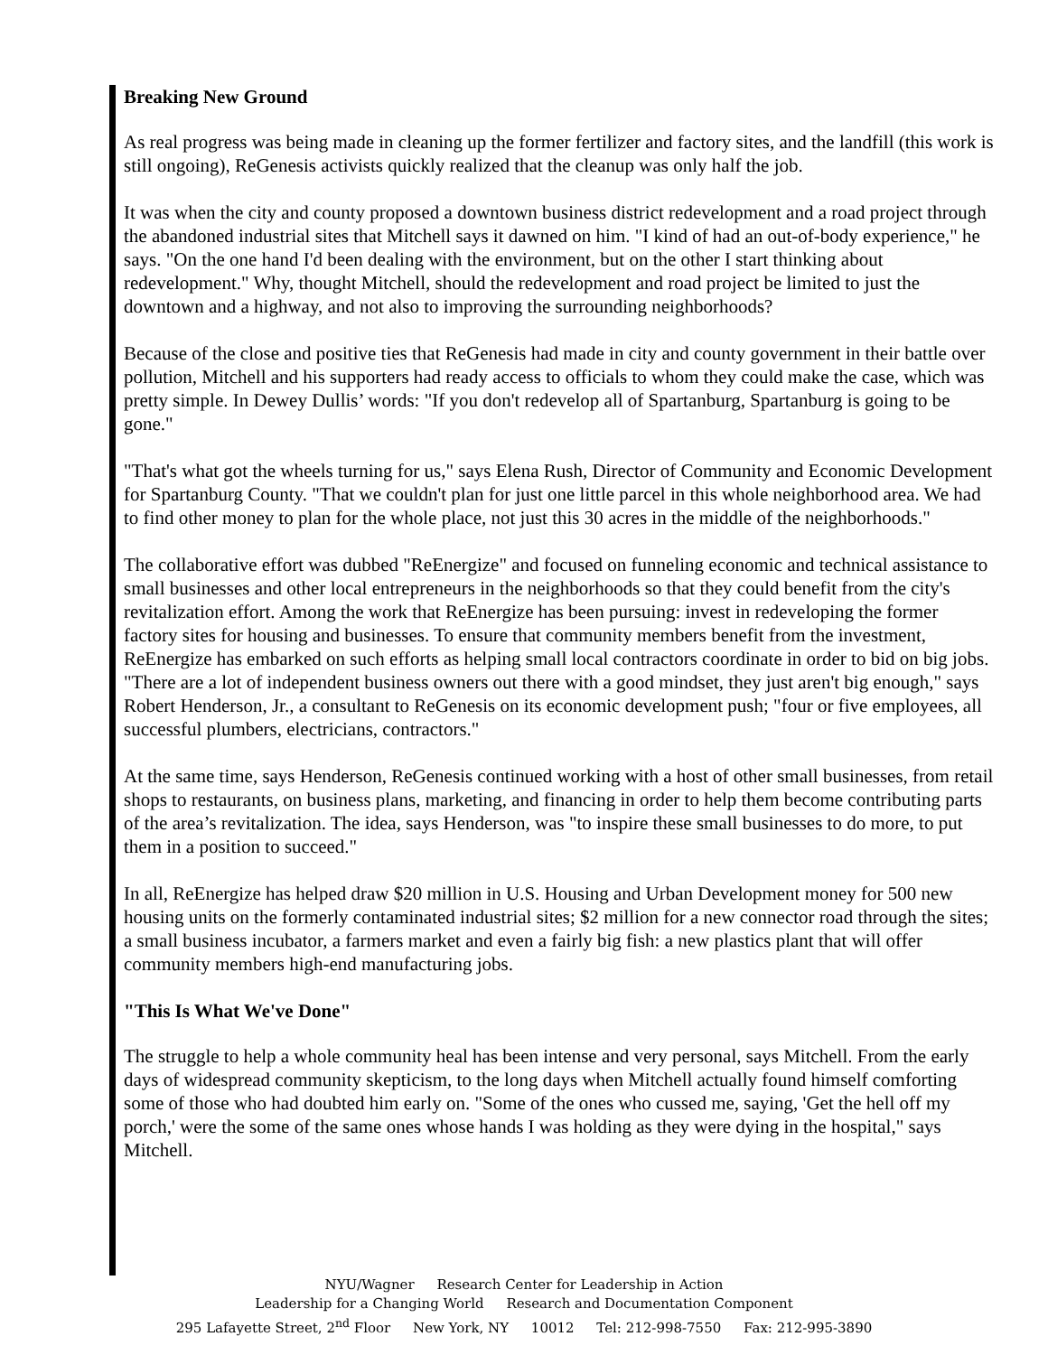Breaking New Ground
As real progress was being made in cleaning up the former fertilizer and factory sites, and the landfill (this work is still ongoing), ReGenesis activists quickly realized that the cleanup was only half the job.
It was when the city and county proposed a downtown business district redevelopment and a road project through the abandoned industrial sites that Mitchell says it dawned on him. "I kind of had an out-of-body experience," he says. "On the one hand I'd been dealing with the environment, but on the other I start thinking about redevelopment." Why, thought Mitchell, should the redevelopment and road project be limited to just the downtown and a highway, and not also to improving the surrounding neighborhoods?
Because of the close and positive ties that ReGenesis had made in city and county government in their battle over pollution, Mitchell and his supporters had ready access to officials to whom they could make the case, which was pretty simple. In Dewey Dullis’ words: "If you don't redevelop all of Spartanburg, Spartanburg is going to be gone."
"That's what got the wheels turning for us," says Elena Rush, Director of Community and Economic Development for Spartanburg County. "That we couldn't plan for just one little parcel in this whole neighborhood area. We had to find other money to plan for the whole place, not just this 30 acres in the middle of the neighborhoods."
The collaborative effort was dubbed "ReEnergize" and focused on funneling economic and technical assistance to small businesses and other local entrepreneurs in the neighborhoods so that they could benefit from the city's revitalization effort. Among the work that ReEnergize has been pursuing: invest in redeveloping the former factory sites for housing and businesses. To ensure that community members benefit from the investment, ReEnergize has embarked on such efforts as helping small local contractors coordinate in order to bid on big jobs. "There are a lot of independent business owners out there with a good mindset, they just aren't big enough," says Robert Henderson, Jr., a consultant to ReGenesis on its economic development push; "four or five employees, all successful plumbers, electricians, contractors."
At the same time, says Henderson, ReGenesis continued working with a host of other small businesses, from retail shops to restaurants, on business plans, marketing, and financing in order to help them become contributing parts of the area’s revitalization. The idea, says Henderson, was "to inspire these small businesses to do more, to put them in a position to succeed."
In all, ReEnergize has helped draw $20 million in U.S. Housing and Urban Development money for 500 new housing units on the formerly contaminated industrial sites; $2 million for a new connector road through the sites; a small business incubator, a farmers market and even a fairly big fish: a new plastics plant that will offer community members high-end manufacturing jobs.
"This Is What We've Done"
The struggle to help a whole community heal has been intense and very personal, says Mitchell. From the early days of widespread community skepticism, to the long days when Mitchell actually found himself comforting some of those who had doubted him early on. "Some of the ones who cussed me, saying, 'Get the hell off my porch,' were the some of the same ones whose hands I was holding as they were dying in the hospital," says Mitchell.
NYU/Wagner Research Center for Leadership in Action
Leadership for a Changing World Research and Documentation Component
295 Lafayette Street, 2<sup>nd</sup> Floor New York, NY 10012 Tel: 212-998-7550 Fax: 212-995-3890